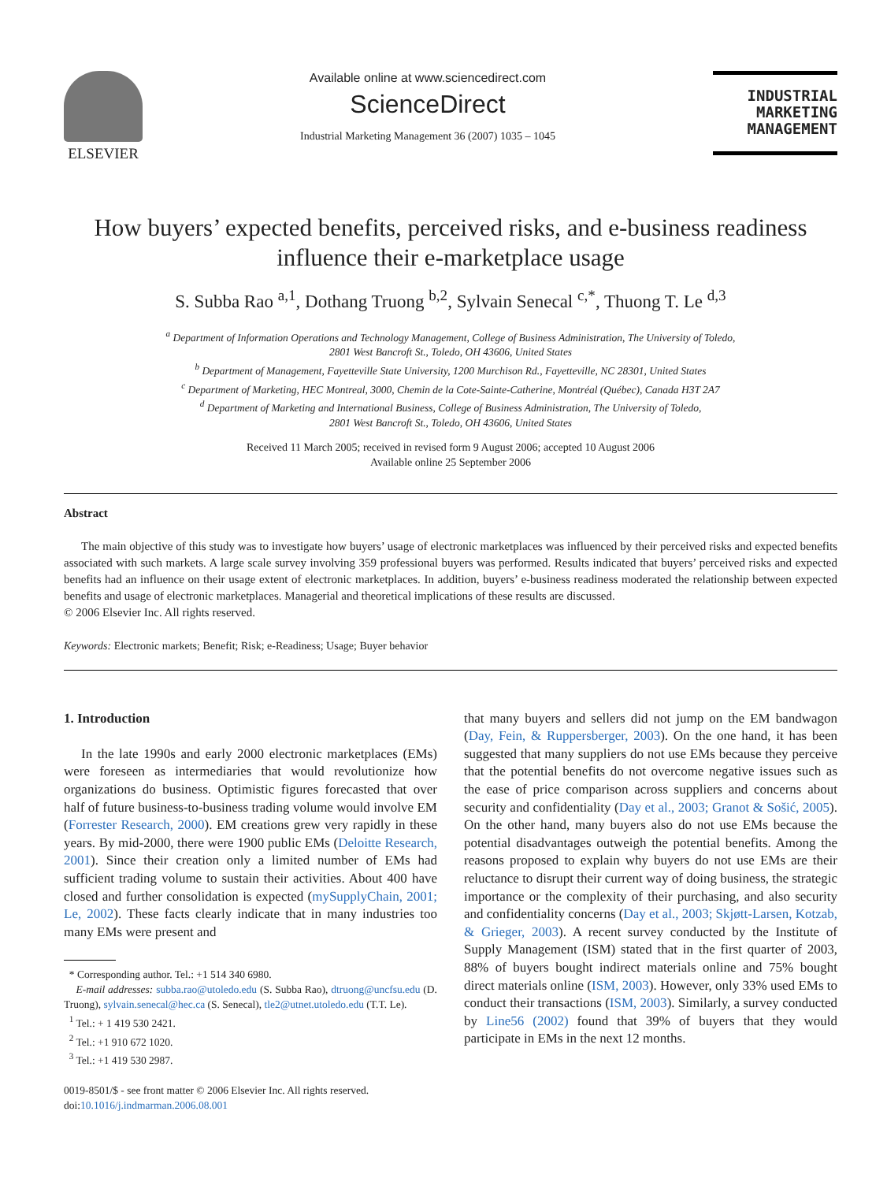ELSEVIER
Available online at www.sciencedirect.com
ScienceDirect
Industrial Marketing Management 36 (2007) 1035 – 1045
INDUSTRIAL
MARKETING
MANAGEMENT
How buyers’ expected benefits, perceived risks, and e-business readiness
influence their e-marketplace usage
S. Subba Rao <sup>a,1</sup>, Dothang Truong <sup>b,2</sup>, Sylvain Senecal <sup>c,*</sup>, Thuong T. Le <sup>d,3</sup>
<sup>a</sup> Department of Information Operations and Technology Management, College of Business Administration, The University of Toledo,
2801 West Bancroft St., Toledo, OH 43606, United States
<sup>b</sup> Department of Management, Fayetteville State University, 1200 Murchison Rd., Fayetteville, NC 28301, United States
<sup>c</sup> Department of Marketing, HEC Montreal, 3000, Chemin de la Cote-Sainte-Catherine, Montréal (Québec), Canada H3T 2A7
<sup>d</sup> Department of Marketing and International Business, College of Business Administration, The University of Toledo,
2801 West Bancroft St., Toledo, OH 43606, United States
Received 11 March 2005; received in revised form 9 August 2006; accepted 10 August 2006
Available online 25 September 2006
Abstract
The main objective of this study was to investigate how buyers’ usage of electronic marketplaces was influenced by their perceived risks and expected benefits associated with such markets. A large scale survey involving 359 professional buyers was performed. Results indicated that buyers’ perceived risks and expected benefits had an influence on their usage extent of electronic marketplaces. In addition, buyers’ e-business readiness moderated the relationship between expected benefits and usage of electronic marketplaces. Managerial and theoretical implications of these results are discussed.
© 2006 Elsevier Inc. All rights reserved.
Keywords: Electronic markets; Benefit; Risk; e-Readiness; Usage; Buyer behavior
1. Introduction
In the late 1990s and early 2000 electronic marketplaces (EMs) were foreseen as intermediaries that would revolutionize how organizations do business. Optimistic figures forecasted that over half of future business-to-business trading volume would involve EM (Forrester Research, 2000). EM creations grew very rapidly in these years. By mid-2000, there were 1900 public EMs (Deloitte Research, 2001). Since their creation only a limited number of EMs had sufficient trading volume to sustain their activities. About 400 have closed and further consolidation is expected (mySupplyChain, 2001; Le, 2002). These facts clearly indicate that in many industries too many EMs were present and
* Corresponding author. Tel.: +1 514 340 6980.
E-mail addresses: subba.rao@utoledo.edu (S. Subba Rao), dtruong@uncfsu.edu (D. Truong), sylvain.senecal@hec.ca (S. Senecal), tle2@utnet.utoledo.edu (T.T. Le).
<sup>1</sup> Tel.: + 1 419 530 2421.
<sup>2</sup> Tel.: +1 910 672 1020.
<sup>3</sup> Tel.: +1 419 530 2987.
0019-8501/$ - see front matter © 2006 Elsevier Inc. All rights reserved.
doi:10.1016/j.indmarman.2006.08.001
that many buyers and sellers did not jump on the EM bandwagon (Day, Fein, & Ruppersberger, 2003). On the one hand, it has been suggested that many suppliers do not use EMs because they perceive that the potential benefits do not overcome negative issues such as the ease of price comparison across suppliers and concerns about security and confidentiality (Day et al., 2003; Granot & Sošić, 2005). On the other hand, many buyers also do not use EMs because the potential disadvantages outweigh the potential benefits. Among the reasons proposed to explain why buyers do not use EMs are their reluctance to disrupt their current way of doing business, the strategic importance or the complexity of their purchasing, and also security and confidentiality concerns (Day et al., 2003; Skjøtt-Larsen, Kotzab, & Grieger, 2003). A recent survey conducted by the Institute of Supply Management (ISM) stated that in the first quarter of 2003, 88% of buyers bought indirect materials online and 75% bought direct materials online (ISM, 2003). However, only 33% used EMs to conduct their transactions (ISM, 2003). Similarly, a survey conducted by Line56 (2002) found that 39% of buyers that they would participate in EMs in the next 12 months.